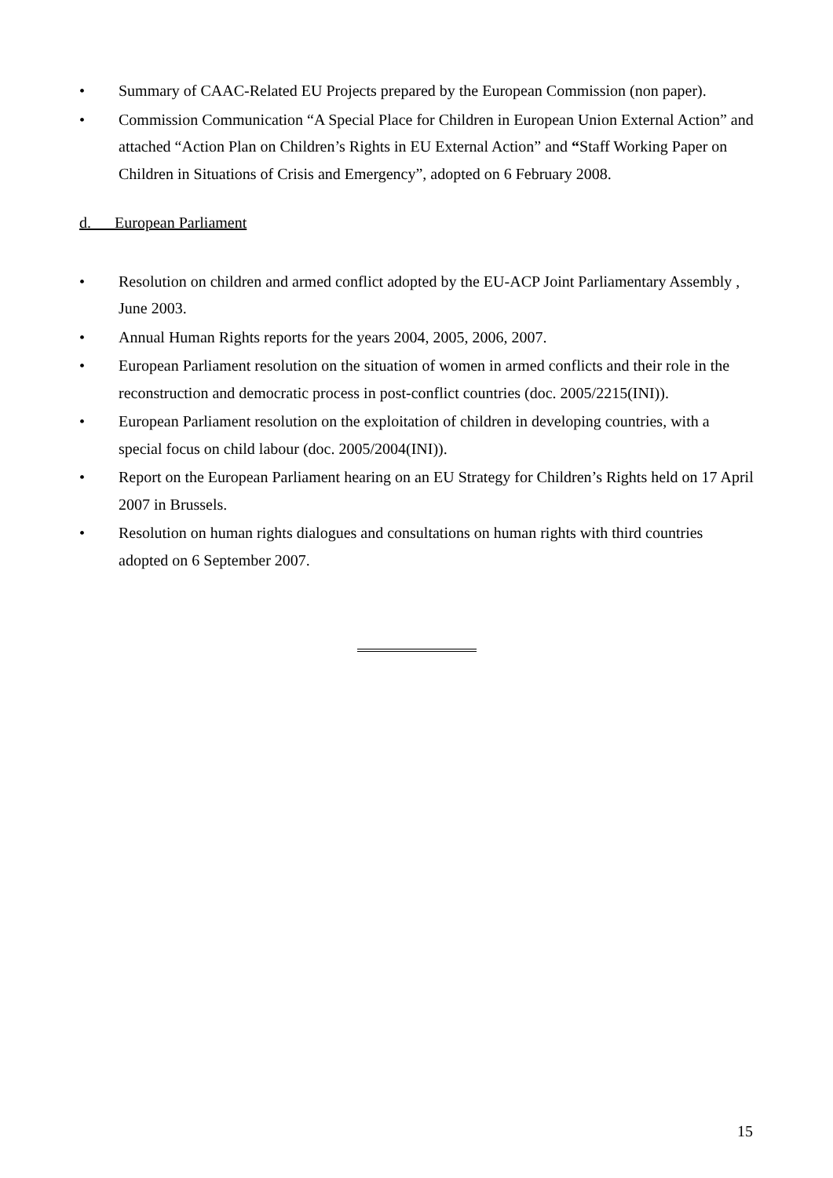• Summary of CAAC-Related EU Projects prepared by the European Commission (non paper).
• Commission Communication “A Special Place for Children in European Union External Action” and attached “Action Plan on Children’s Rights in EU External Action” and “Staff Working Paper on Children in Situations of Crisis and Emergency”, adopted on 6 February 2008.
d. European Parliament
• Resolution on children and armed conflict adopted by the EU-ACP Joint Parliamentary Assembly , June 2003.
• Annual Human Rights reports for the years 2004, 2005, 2006, 2007.
• European Parliament resolution on the situation of women in armed conflicts and their role in the reconstruction and democratic process in post-conflict countries (doc. 2005/2215(INI)).
• European Parliament resolution on the exploitation of children in developing countries, with a special focus on child labour (doc. 2005/2004(INI)).
• Report on the European Parliament hearing on an EU Strategy for Children’s Rights held on 17 April 2007 in Brussels.
• Resolution on human rights dialogues and consultations on human rights with third countries adopted on 6 September 2007.
15